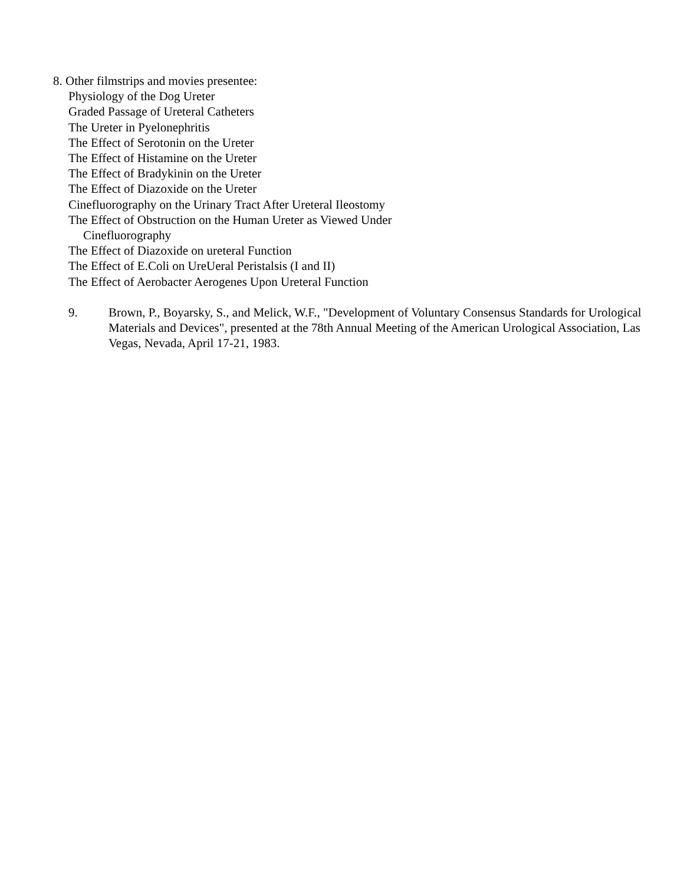8. Other filmstrips and movies presentee:
Physiology of the Dog Ureter
Graded Passage of Ureteral Catheters
The Ureter in Pyelonephritis
The Effect of Serotonin on the Ureter
The Effect of Histamine on the Ureter
The Effect of Bradykinin on the Ureter
The Effect of Diazoxide on the Ureter
Cinefluorography on the Urinary Tract After Ureteral Ileostomy
The Effect of Obstruction on the Human Ureter as Viewed Under
Cinefluorography
The Effect of Diazoxide on ureteral Function
The Effect of E.Coli on UreUeral Peristalsis (I and II)
The Effect of Aerobacter Aerogenes Upon Ureteral Function
9. Brown, P., Boyarsky, S., and Melick, W.F., "Development of Voluntary Consensus Standards for Urological Materials and Devices", presented at the 78th Annual Meeting of the American Urological Association, Las Vegas, Nevada, April 17-21, 1983.